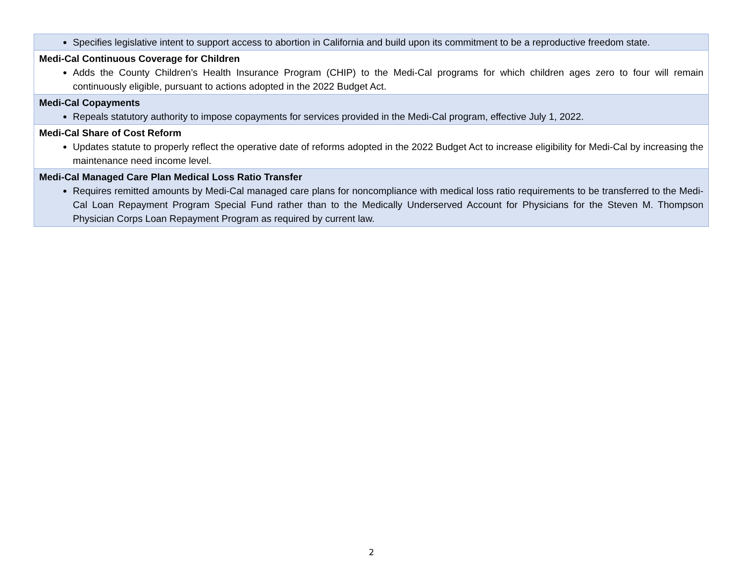| Specifies legislative intent to support access to abortion in California and build upon its commitment to be a reproductive freedom state. |
| Medi-Cal Continuous Coverage for Children Adds the County Children’s Health Insurance Program (CHIP) to the Medi-Cal programs for which children ages zero to four will remain continuously eligible, pursuant to actions adopted in the 2022 Budget Act. |
| Medi-Cal Copayments Repeals statutory authority to impose copayments for services provided in the Medi-Cal program, effective July 1, 2022. |
| Medi-Cal Share of Cost Reform Updates statute to properly reflect the operative date of reforms adopted in the 2022 Budget Act to increase eligibility for Medi-Cal by increasing the maintenance need income level. |
| Medi-Cal Managed Care Plan Medical Loss Ratio Transfer Requires remitted amounts by Medi-Cal managed care plans for noncompliance with medical loss ratio requirements to be transferred to the Medi-Cal Loan Repayment Program Special Fund rather than to the Medically Underserved Account for Physicians for the Steven M. Thompson Physician Corps Loan Repayment Program as required by current law. |
2